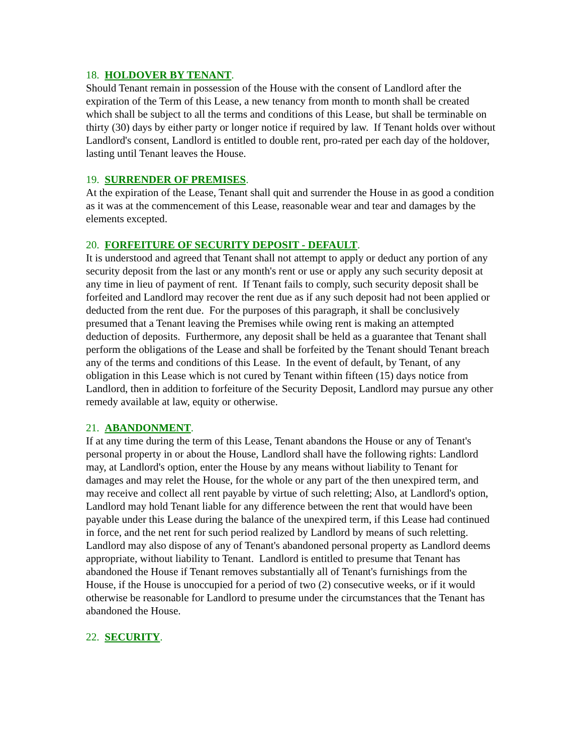18. HOLDOVER BY TENANT.
Should Tenant remain in possession of the House with the consent of Landlord after the expiration of the Term of this Lease, a new tenancy from month to month shall be created which shall be subject to all the terms and conditions of this Lease, but shall be terminable on thirty (30) days by either party or longer notice if required by law. If Tenant holds over without Landlord's consent, Landlord is entitled to double rent, pro-rated per each day of the holdover, lasting until Tenant leaves the House.
19. SURRENDER OF PREMISES.
At the expiration of the Lease, Tenant shall quit and surrender the House in as good a condition as it was at the commencement of this Lease, reasonable wear and tear and damages by the elements excepted.
20. FORFEITURE OF SECURITY DEPOSIT - DEFAULT.
It is understood and agreed that Tenant shall not attempt to apply or deduct any portion of any security deposit from the last or any month's rent or use or apply any such security deposit at any time in lieu of payment of rent. If Tenant fails to comply, such security deposit shall be forfeited and Landlord may recover the rent due as if any such deposit had not been applied or deducted from the rent due. For the purposes of this paragraph, it shall be conclusively presumed that a Tenant leaving the Premises while owing rent is making an attempted deduction of deposits. Furthermore, any deposit shall be held as a guarantee that Tenant shall perform the obligations of the Lease and shall be forfeited by the Tenant should Tenant breach any of the terms and conditions of this Lease. In the event of default, by Tenant, of any obligation in this Lease which is not cured by Tenant within fifteen (15) days notice from Landlord, then in addition to forfeiture of the Security Deposit, Landlord may pursue any other remedy available at law, equity or otherwise.
21. ABANDONMENT.
If at any time during the term of this Lease, Tenant abandons the House or any of Tenant's personal property in or about the House, Landlord shall have the following rights: Landlord may, at Landlord's option, enter the House by any means without liability to Tenant for damages and may relet the House, for the whole or any part of the then unexpired term, and may receive and collect all rent payable by virtue of such reletting; Also, at Landlord's option, Landlord may hold Tenant liable for any difference between the rent that would have been payable under this Lease during the balance of the unexpired term, if this Lease had continued in force, and the net rent for such period realized by Landlord by means of such reletting. Landlord may also dispose of any of Tenant's abandoned personal property as Landlord deems appropriate, without liability to Tenant. Landlord is entitled to presume that Tenant has abandoned the House if Tenant removes substantially all of Tenant's furnishings from the House, if the House is unoccupied for a period of two (2) consecutive weeks, or if it would otherwise be reasonable for Landlord to presume under the circumstances that the Tenant has abandoned the House.
22. SECURITY.